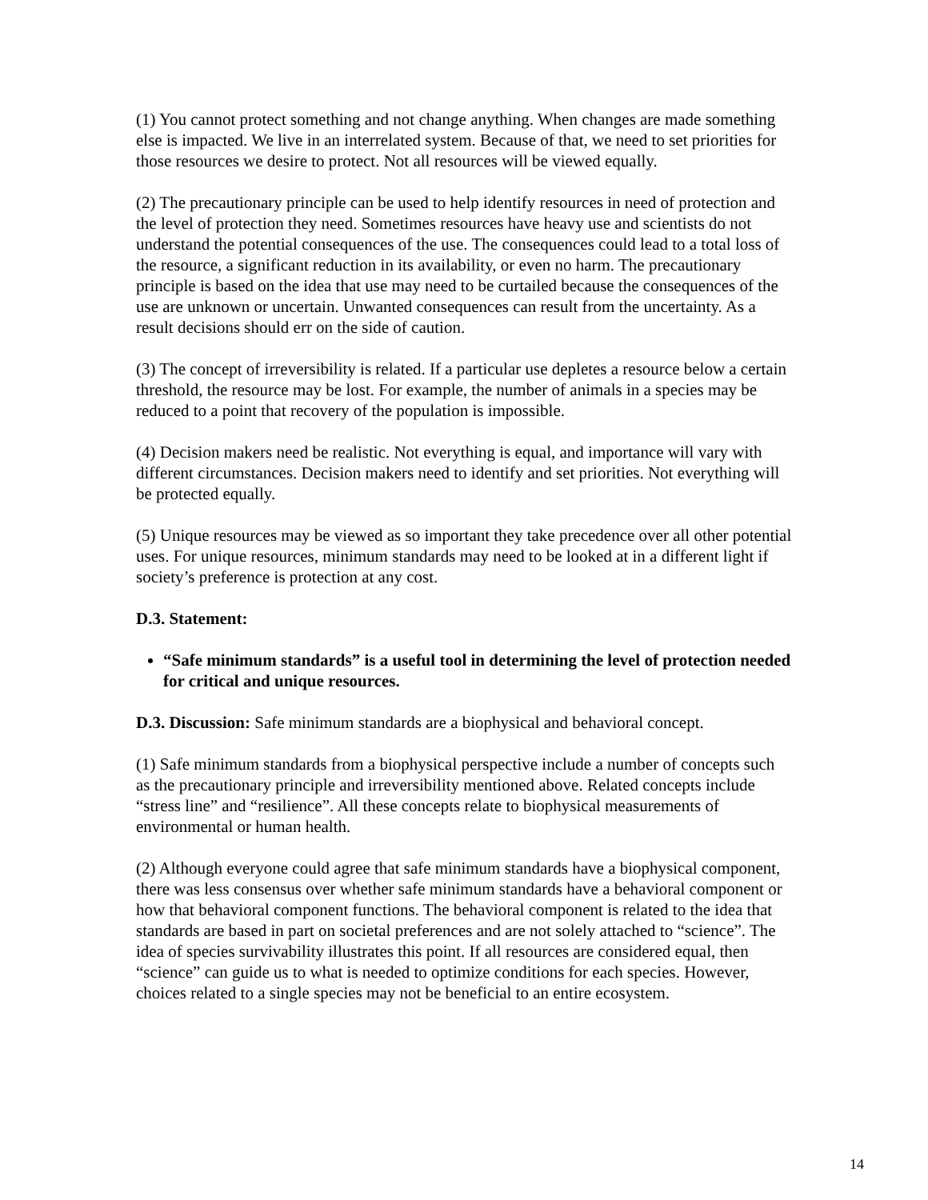(1) You cannot protect something and not change anything. When changes are made something else is impacted. We live in an interrelated system. Because of that, we need to set priorities for those resources we desire to protect. Not all resources will be viewed equally.
(2) The precautionary principle can be used to help identify resources in need of protection and the level of protection they need. Sometimes resources have heavy use and scientists do not understand the potential consequences of the use. The consequences could lead to a total loss of the resource, a significant reduction in its availability, or even no harm. The precautionary principle is based on the idea that use may need to be curtailed because the consequences of the use are unknown or uncertain. Unwanted consequences can result from the uncertainty. As a result decisions should err on the side of caution.
(3) The concept of irreversibility is related. If a particular use depletes a resource below a certain threshold, the resource may be lost. For example, the number of animals in a species may be reduced to a point that recovery of the population is impossible.
(4) Decision makers need be realistic. Not everything is equal, and importance will vary with different circumstances. Decision makers need to identify and set priorities. Not everything will be protected equally.
(5) Unique resources may be viewed as so important they take precedence over all other potential uses. For unique resources, minimum standards may need to be looked at in a different light if society’s preference is protection at any cost.
D.3. Statement:
“Safe minimum standards” is a useful tool in determining the level of protection needed for critical and unique resources.
D.3. Discussion: Safe minimum standards are a biophysical and behavioral concept.
(1) Safe minimum standards from a biophysical perspective include a number of concepts such as the precautionary principle and irreversibility mentioned above. Related concepts include “stress line” and “resilience”. All these concepts relate to biophysical measurements of environmental or human health.
(2) Although everyone could agree that safe minimum standards have a biophysical component, there was less consensus over whether safe minimum standards have a behavioral component or how that behavioral component functions. The behavioral component is related to the idea that standards are based in part on societal preferences and are not solely attached to “science”. The idea of species survivability illustrates this point. If all resources are considered equal, then “science” can guide us to what is needed to optimize conditions for each species. However, choices related to a single species may not be beneficial to an entire ecosystem.
14